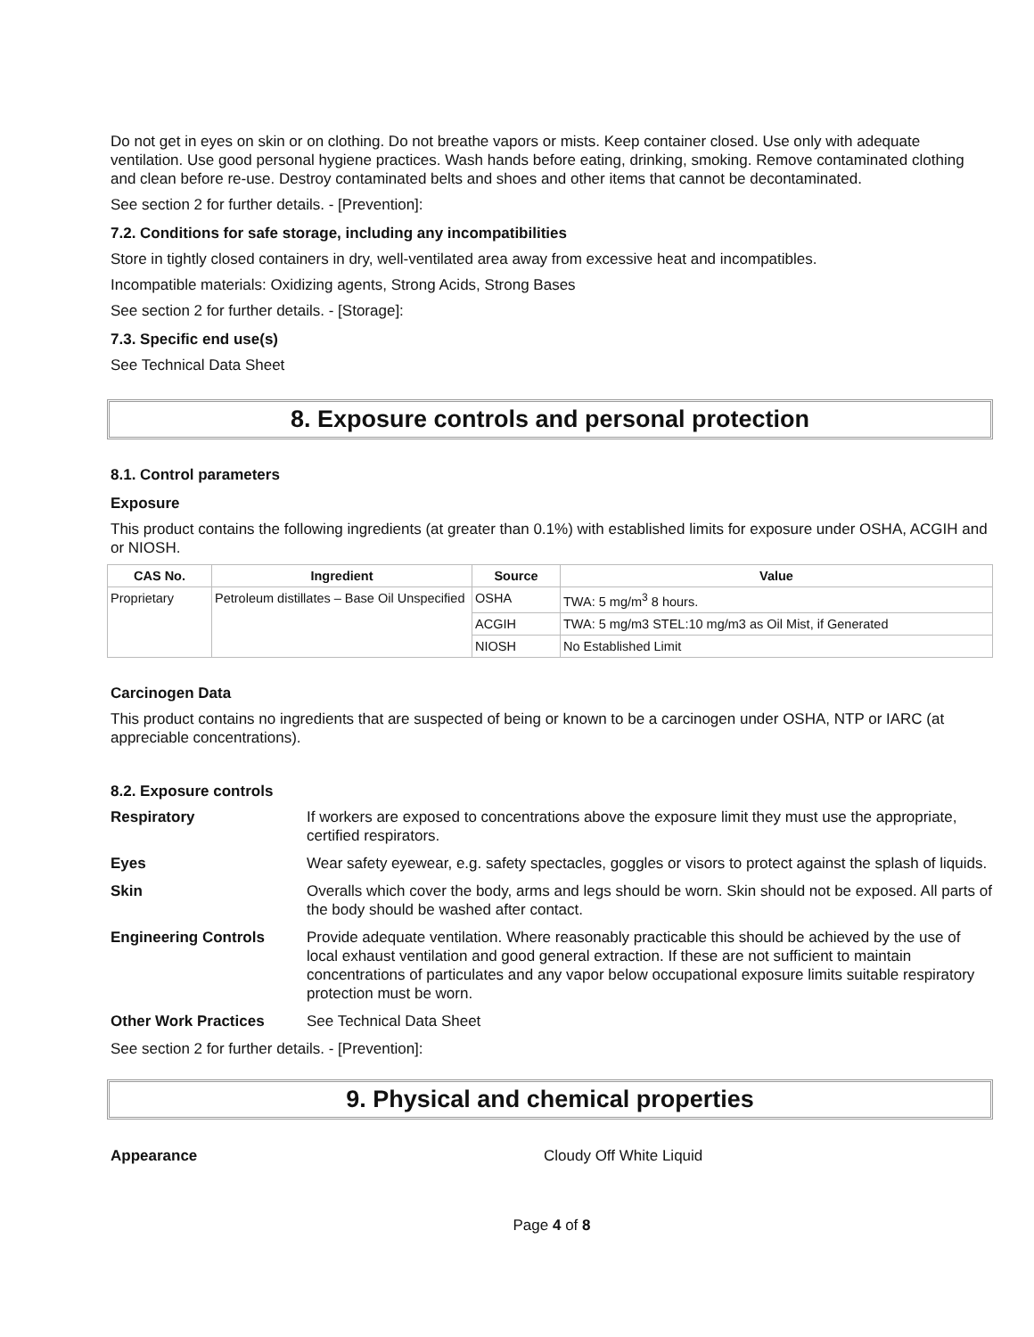Do not get in eyes on skin or on clothing. Do not breathe vapors or mists. Keep container closed. Use only with adequate ventilation. Use good personal hygiene practices. Wash hands before eating, drinking, smoking. Remove contaminated clothing and clean before re-use. Destroy contaminated belts and shoes and other items that cannot be decontaminated.
See section 2 for further details. - [Prevention]:
7.2. Conditions for safe storage, including any incompatibilities
Store in tightly closed containers in dry, well-ventilated area away from excessive heat and incompatibles.
Incompatible materials: Oxidizing agents, Strong Acids, Strong Bases
See section 2 for further details. - [Storage]:
7.3. Specific end use(s)
See Technical Data Sheet
8. Exposure controls and personal protection
8.1. Control parameters
Exposure
This product contains the following ingredients (at greater than 0.1%) with established limits for exposure under OSHA, ACGIH and or NIOSH.
| CAS No. | Ingredient | Source | Value |
| --- | --- | --- | --- |
| Proprietary | Petroleum distillates – Base Oil Unspecified | OSHA | TWA: 5 mg/m<sup>3</sup> 8 hours. |
| | | ACGIH | TWA: 5 mg/m3 STEL:10 mg/m3 as Oil Mist, if Generated |
| | | NIOSH | No Established Limit |
Carcinogen Data
This product contains no ingredients that are suspected of being or known to be a carcinogen under OSHA, NTP or IARC (at appreciable concentrations).
8.2. Exposure controls
| Respiratory | If workers are exposed to concentrations above the exposure limit they must use the appropriate, certified respirators. |
| Eyes | Wear safety eyewear, e.g. safety spectacles, goggles or visors to protect against the splash of liquids. |
| Skin | Overalls which cover the body, arms and legs should be worn. Skin should not be exposed. All parts of the body should be washed after contact. |
| Engineering Controls | Provide adequate ventilation. Where reasonably practicable this should be achieved by the use of local exhaust ventilation and good general extraction. If these are not sufficient to maintain concentrations of particulates and any vapor below occupational exposure limits suitable respiratory protection must be worn. |
| Other Work Practices | See Technical Data Sheet |
See section 2 for further details. - [Prevention]:
9. Physical and chemical properties
| Appearance | Cloudy Off White Liquid |
Page 4 of 8